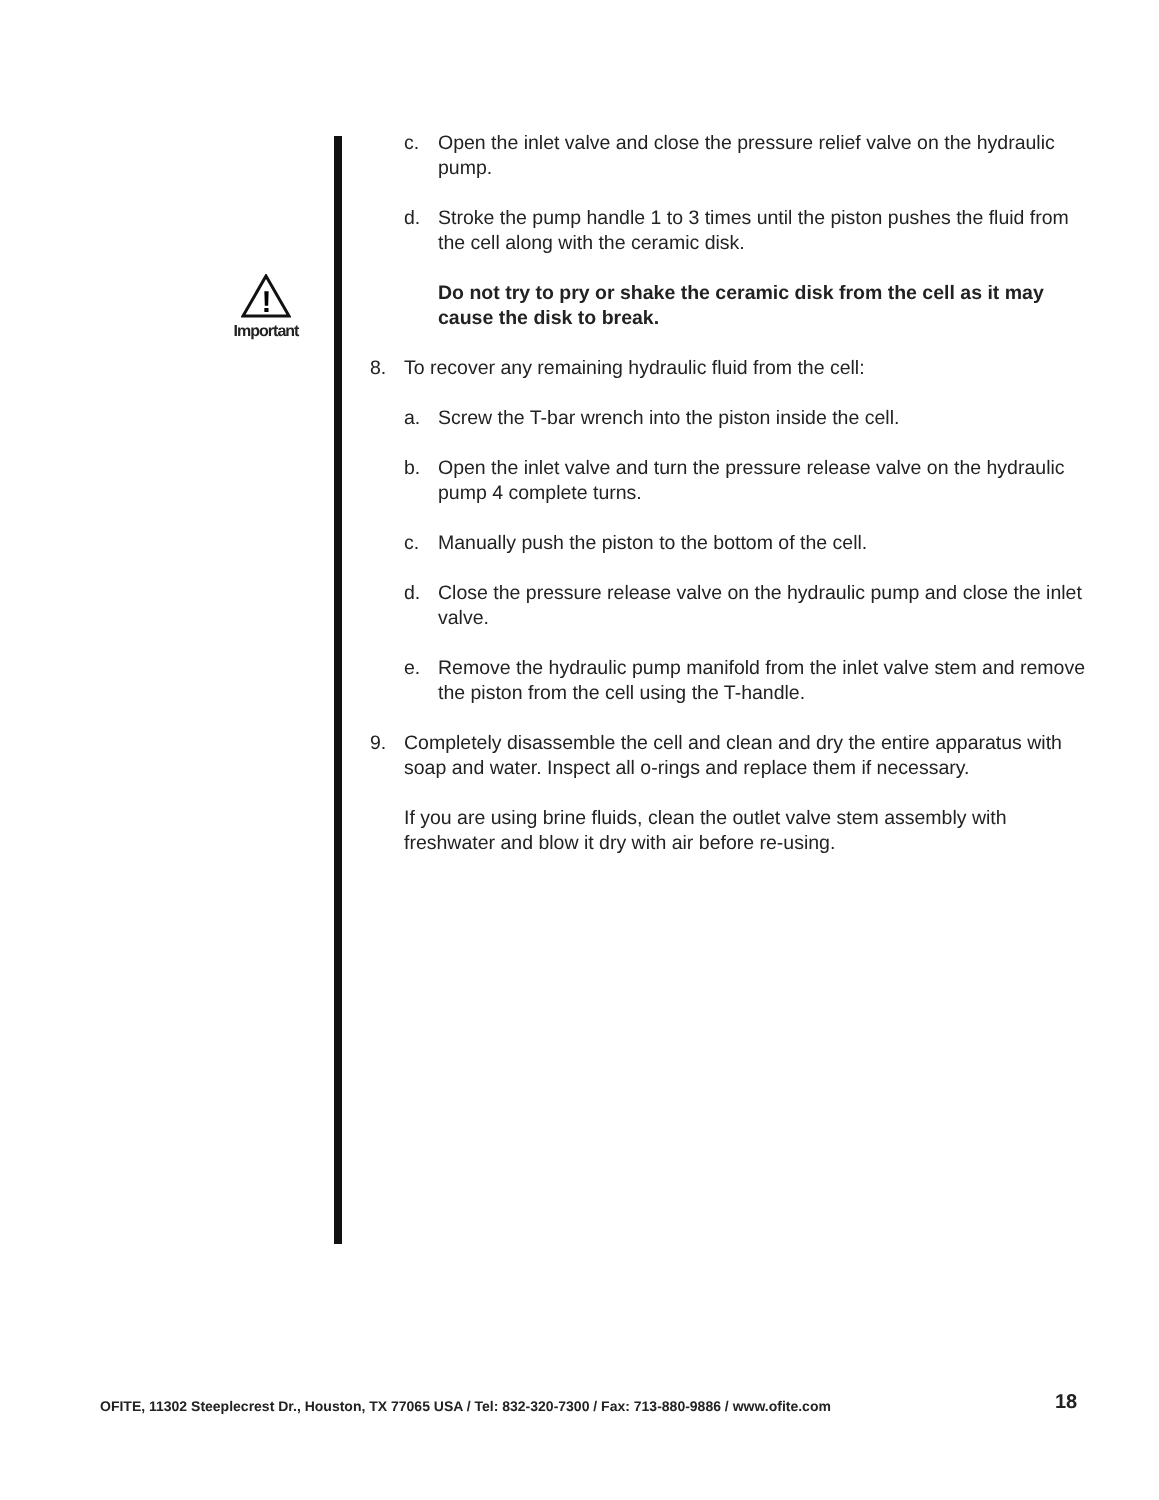!
Important
c. Open the inlet valve and close the pressure relief valve on the hydraulic pump.
d. Stroke the pump handle 1 to 3 times until the piston pushes the fluid from the cell along with the ceramic disk.
Do not try to pry or shake the ceramic disk from the cell as it may cause the disk to break.
8. To recover any remaining hydraulic fluid from the cell:
a. Screw the T-bar wrench into the piston inside the cell.
b. Open the inlet valve and turn the pressure release valve on the hydraulic pump 4 complete turns.
c. Manually push the piston to the bottom of the cell.
d. Close the pressure release valve on the hydraulic pump and close the inlet valve.
e. Remove the hydraulic pump manifold from the inlet valve stem and remove the piston from the cell using the T-handle.
9. Completely disassemble the cell and clean and dry the entire apparatus with soap and water. Inspect all o-rings and replace them if necessary.
If you are using brine fluids, clean the outlet valve stem assembly with freshwater and blow it dry with air before re-using.
OFITE, 11302 Steeplecrest Dr., Houston, TX 77065 USA / Tel: 832-320-7300 / Fax: 713-880-9886 / www.ofite.com
18